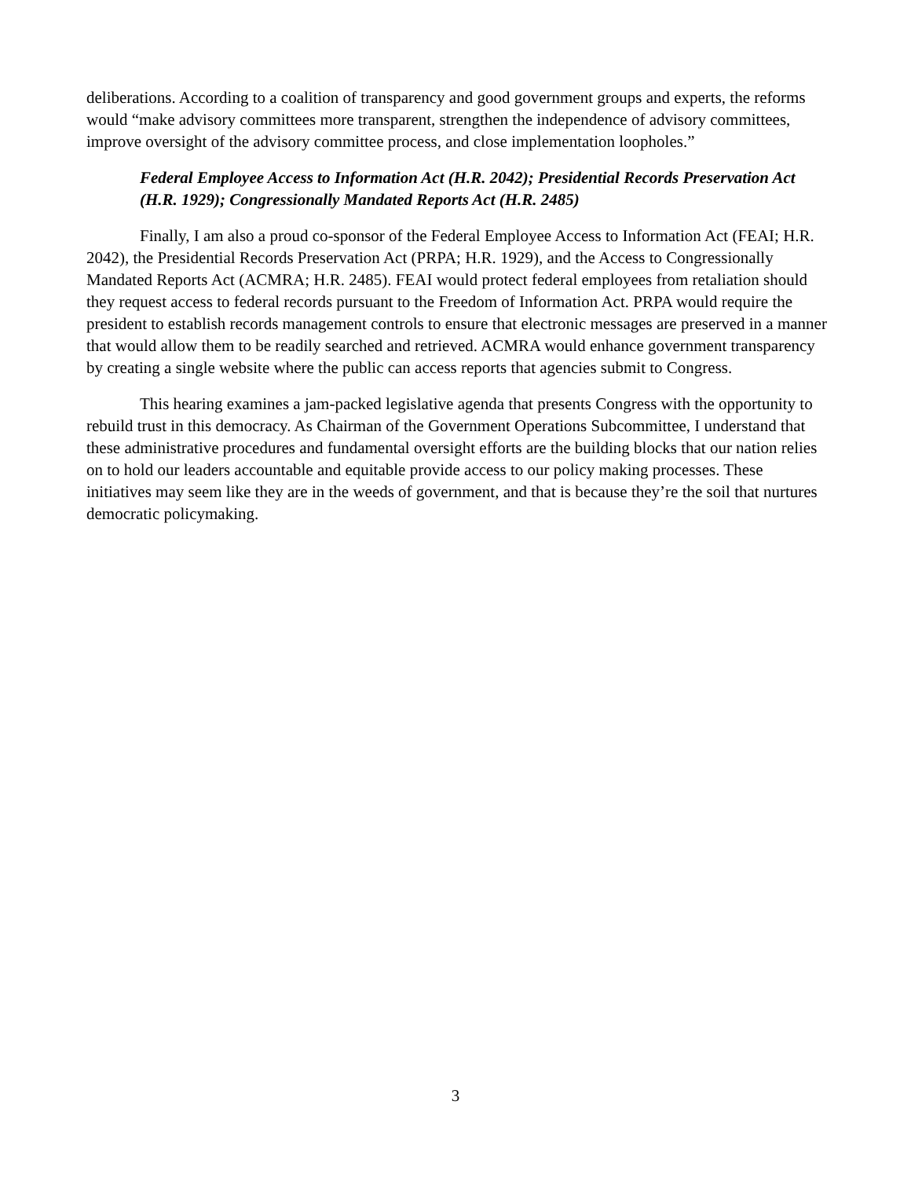deliberations. According to a coalition of transparency and good government groups and experts, the reforms would “make advisory committees more transparent, strengthen the independence of advisory committees, improve oversight of the advisory committee process, and close implementation loopholes.”
Federal Employee Access to Information Act (H.R. 2042); Presidential Records Preservation Act (H.R. 1929); Congressionally Mandated Reports Act (H.R. 2485)
Finally, I am also a proud co-sponsor of the Federal Employee Access to Information Act (FEAI; H.R. 2042), the Presidential Records Preservation Act (PRPA; H.R. 1929), and the Access to Congressionally Mandated Reports Act (ACMRA; H.R. 2485). FEAI would protect federal employees from retaliation should they request access to federal records pursuant to the Freedom of Information Act. PRPA would require the president to establish records management controls to ensure that electronic messages are preserved in a manner that would allow them to be readily searched and retrieved. ACMRA would enhance government transparency by creating a single website where the public can access reports that agencies submit to Congress.
This hearing examines a jam-packed legislative agenda that presents Congress with the opportunity to rebuild trust in this democracy. As Chairman of the Government Operations Subcommittee, I understand that these administrative procedures and fundamental oversight efforts are the building blocks that our nation relies on to hold our leaders accountable and equitable provide access to our policy making processes. These initiatives may seem like they are in the weeds of government, and that is because they’re the soil that nurtures democratic policymaking.
3